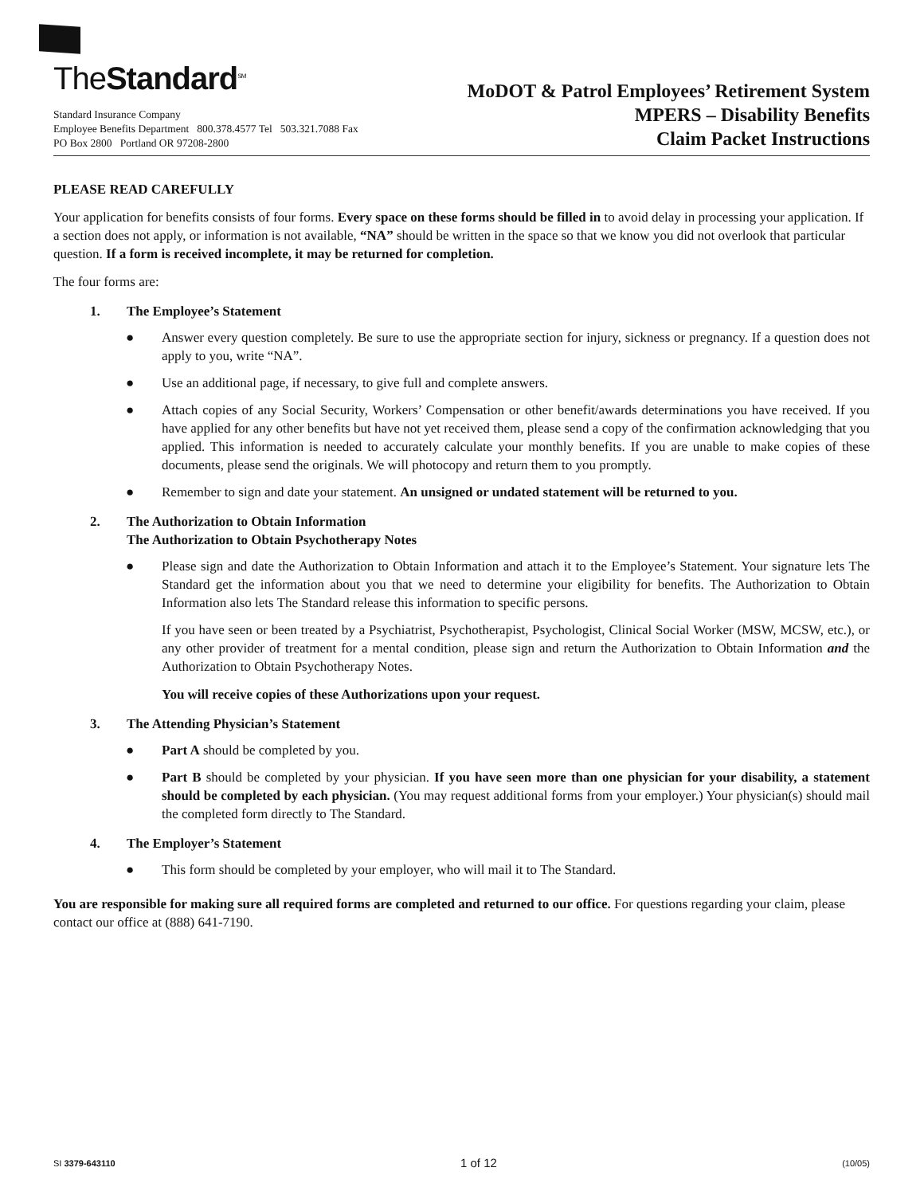TheStandard<sup>SM</sup>
Standard Insurance Company
Employee Benefits Department 800.378.4577 Tel 503.321.7088 Fax
PO Box 2800 Portland OR 97208-2800
MoDOT & Patrol Employees’ Retirement System
MPERS – Disability Benefits
Claim Packet Instructions
PLEASE READ CAREFULLY
Your application for benefits consists of four forms. Every space on these forms should be filled in to avoid delay in processing your application. If a section does not apply, or information is not available, “NA” should be written in the space so that we know you did not overlook that particular question. If a form is received incomplete, it may be returned for completion.
The four forms are:
1. The Employee’s Statement
● Answer every question completely. Be sure to use the appropriate section for injury, sickness or pregnancy. If a question does not apply to you, write “NA”.
● Use an additional page, if necessary, to give full and complete answers.
● Attach copies of any Social Security, Workers’ Compensation or other benefit/awards determinations you have received. If you have applied for any other benefits but have not yet received them, please send a copy of the confirmation acknowledging that you applied. This information is needed to accurately calculate your monthly benefits. If you are unable to make copies of these documents, please send the originals. We will photocopy and return them to you promptly.
● Remember to sign and date your statement. An unsigned or undated statement will be returned to you.
2. The Authorization to Obtain Information
The Authorization to Obtain Psychotherapy Notes
● Please sign and date the Authorization to Obtain Information and attach it to the Employee’s Statement. Your signature lets The Standard get the information about you that we need to determine your eligibility for benefits. The Authorization to Obtain Information also lets The Standard release this information to specific persons.
If you have seen or been treated by a Psychiatrist, Psychotherapist, Psychologist, Clinical Social Worker (MSW, MCSW, etc.), or any other provider of treatment for a mental condition, please sign and return the Authorization to Obtain Information and the Authorization to Obtain Psychotherapy Notes.
You will receive copies of these Authorizations upon your request.
3. The Attending Physician’s Statement
● Part A should be completed by you.
● Part B should be completed by your physician. If you have seen more than one physician for your disability, a statement should be completed by each physician. (You may request additional forms from your employer.) Your physician(s) should mail the completed form directly to The Standard.
4. The Employer’s Statement
● This form should be completed by your employer, who will mail it to The Standard.
You are responsible for making sure all required forms are completed and returned to our office. For questions regarding your claim, please contact our office at (888) 641-7190.
SI 3379-643110 1 of 12 (10/05)